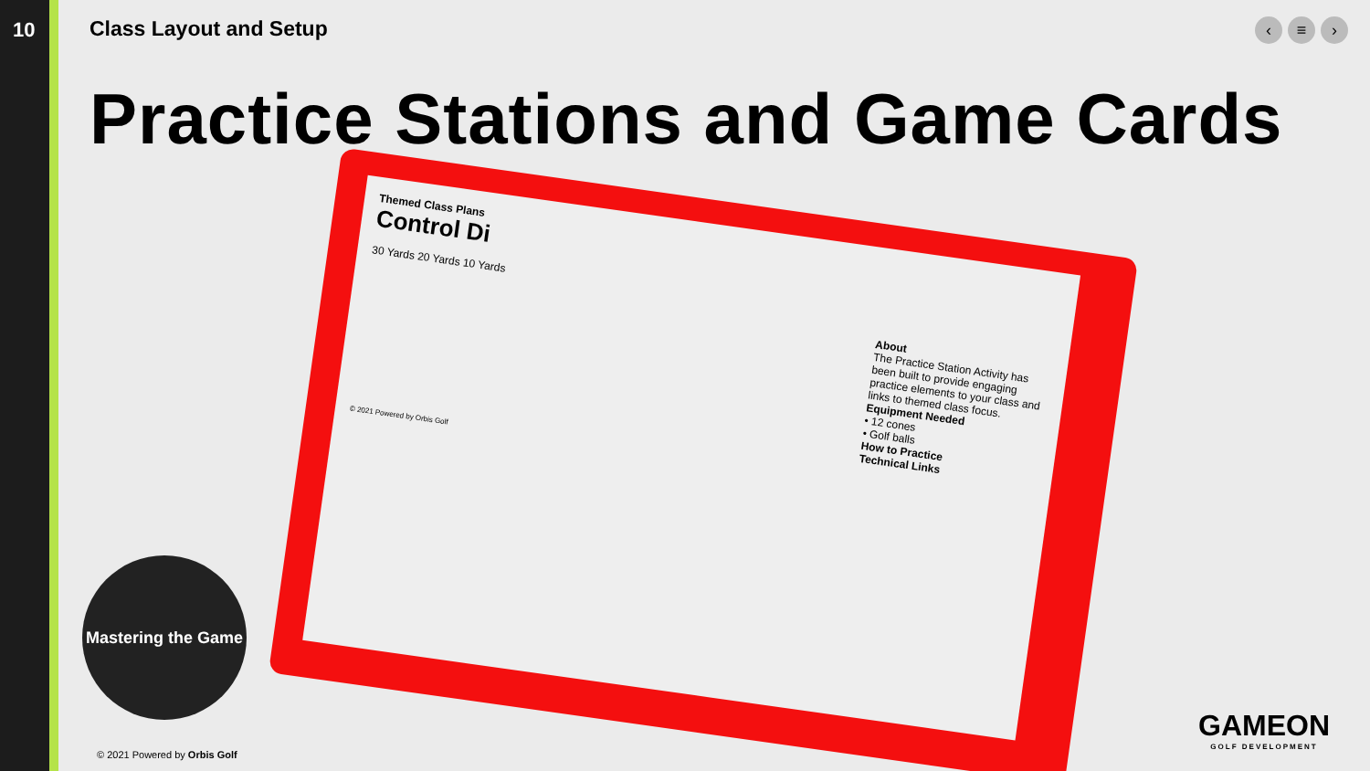10 ‹ ≡ ›
Class Layout and Setup
Practice Stations and Game Cards
Themed Class Plans
Control Di
30 Yards 20 Yards 10 Yards
About
The Practice Station Activity has been built to provide engaging practice elements to your class and links to themed class focus.
Equipment Needed
• 12 cones
• Golf balls
How to Practice
Technical Links
© 2021 Powered by Orbis Golf
Mastering the Game
© 2021 Powered by Orbis Golf
GAMEON
GOLF DEVELOPMENT